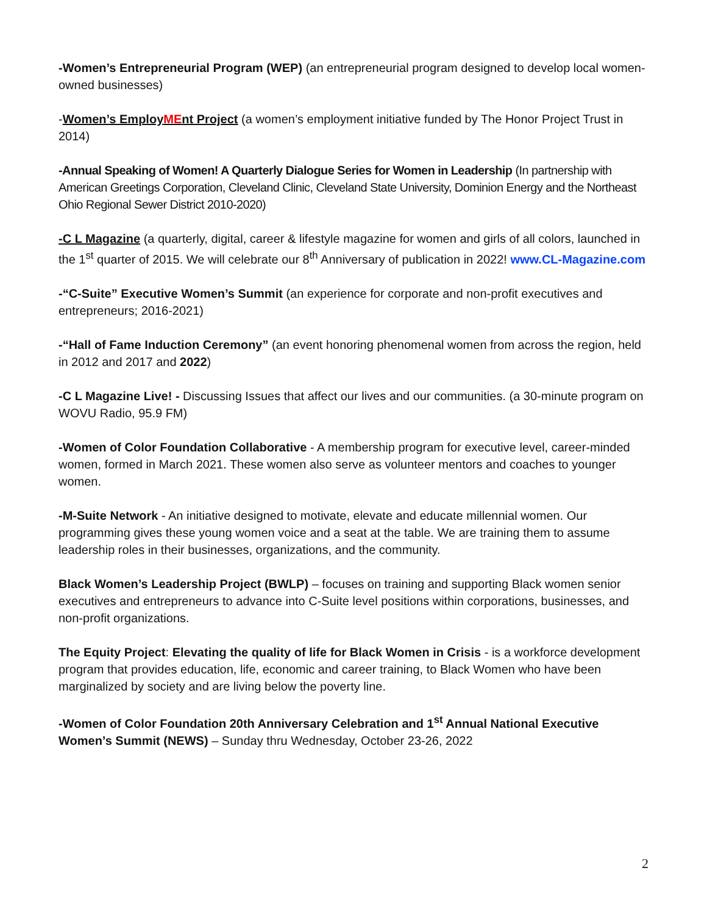-Women’s Entrepreneurial Program (WEP) (an entrepreneurial program designed to develop local women-owned businesses)
-Women’s EmployMEnt Project (a women’s employment initiative funded by The Honor Project Trust in 2014)
-Annual Speaking of Women! A Quarterly Dialogue Series for Women in Leadership (In partnership with American Greetings Corporation, Cleveland Clinic, Cleveland State University, Dominion Energy and the Northeast Ohio Regional Sewer District 2010-2020)
-C L Magazine (a quarterly, digital, career & lifestyle magazine for women and girls of all colors, launched in the 1<sup>st</sup> quarter of 2015. We will celebrate our 8<sup>th</sup> Anniversary of publication in 2022! www.CL-Magazine.com
-“C-Suite” Executive Women’s Summit (an experience for corporate and non-profit executives and entrepreneurs; 2016-2021)
-“Hall of Fame Induction Ceremony” (an event honoring phenomenal women from across the region, held in 2012 and 2017 and 2022)
-C L Magazine Live! - Discussing Issues that affect our lives and our communities. (a 30-minute program on WOVU Radio, 95.9 FM)
-Women of Color Foundation Collaborative - A membership program for executive level, career-minded women, formed in March 2021. These women also serve as volunteer mentors and coaches to younger women.
-M-Suite Network - An initiative designed to motivate, elevate and educate millennial women. Our programming gives these young women voice and a seat at the table. We are training them to assume leadership roles in their businesses, organizations, and the community.
Black Women’s Leadership Project (BWLP) – focuses on training and supporting Black women senior executives and entrepreneurs to advance into C-Suite level positions within corporations, businesses, and non-profit organizations.
The Equity Project: Elevating the quality of life for Black Women in Crisis - is a workforce development program that provides education, life, economic and career training, to Black Women who have been marginalized by society and are living below the poverty line.
-Women of Color Foundation 20th Anniversary Celebration and 1<sup>st</sup> Annual National Executive Women’s Summit (NEWS) – Sunday thru Wednesday, October 23-26, 2022
2